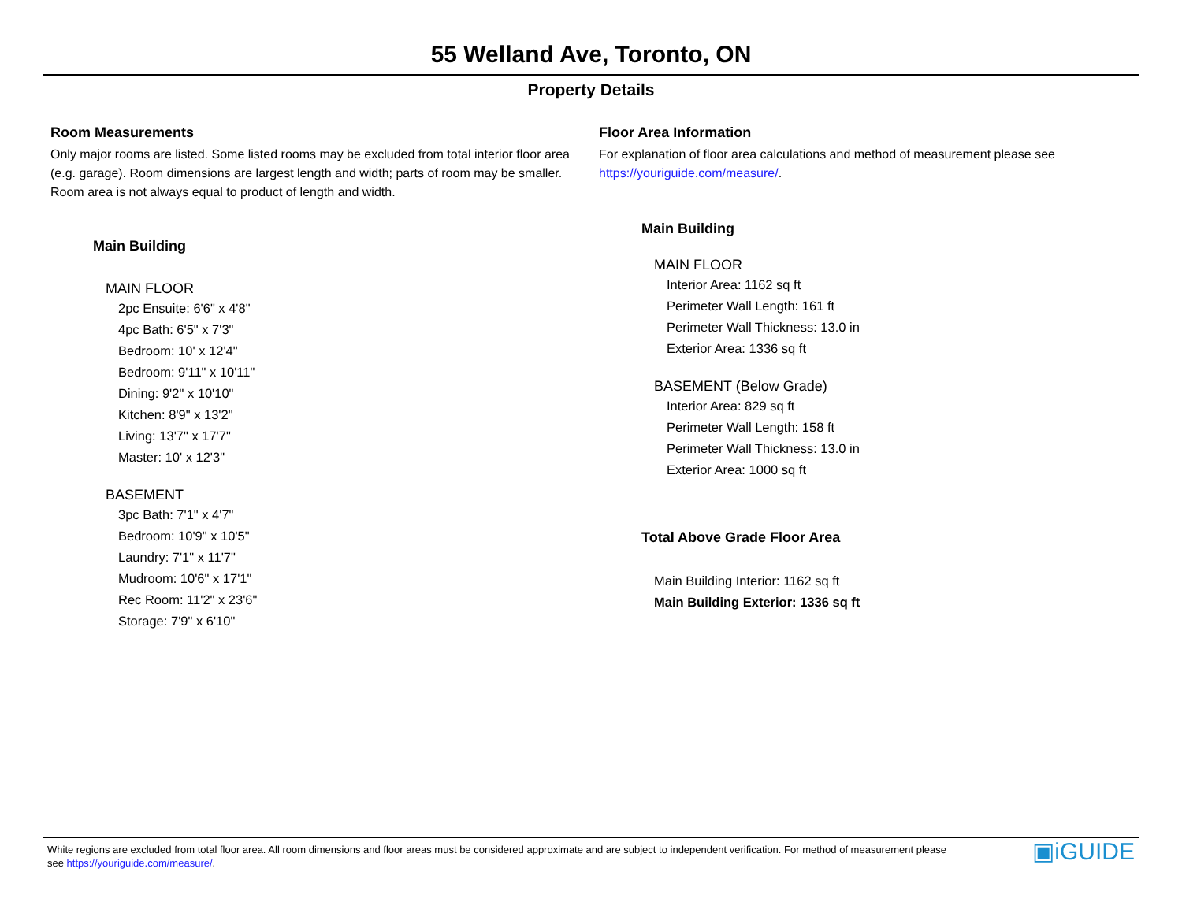55 Welland Ave, Toronto, ON
Property Details
Room Measurements
Only major rooms are listed. Some listed rooms may be excluded from total interior floor area (e.g. garage). Room dimensions are largest length and width; parts of room may be smaller. Room area is not always equal to product of length and width.
Main Building
MAIN FLOOR
2pc Ensuite: 6'6" x 4'8"
4pc Bath: 6'5" x 7'3"
Bedroom: 10' x 12'4"
Bedroom: 9'11" x 10'11"
Dining: 9'2" x 10'10"
Kitchen: 8'9" x 13'2"
Living: 13'7" x 17'7"
Master: 10' x 12'3"
BASEMENT
3pc Bath: 7'1" x 4'7"
Bedroom: 10'9" x 10'5"
Laundry: 7'1" x 11'7"
Mudroom: 10'6" x 17'1"
Rec Room: 11'2" x 23'6"
Storage: 7'9" x 6'10"
Floor Area Information
For explanation of floor area calculations and method of measurement please see https://youriguide.com/measure/.
Main Building
MAIN FLOOR
Interior Area: 1162 sq ft
Perimeter Wall Length: 161 ft
Perimeter Wall Thickness: 13.0 in
Exterior Area: 1336 sq ft
BASEMENT (Below Grade)
Interior Area: 829 sq ft
Perimeter Wall Length: 158 ft
Perimeter Wall Thickness: 13.0 in
Exterior Area: 1000 sq ft
Total Above Grade Floor Area
Main Building Interior: 1162 sq ft
Main Building Exterior: 1336 sq ft
White regions are excluded from total floor area. All room dimensions and floor areas must be considered approximate and are subject to independent verification. For method of measurement please see https://youriguide.com/measure/.
▣iGUIDE